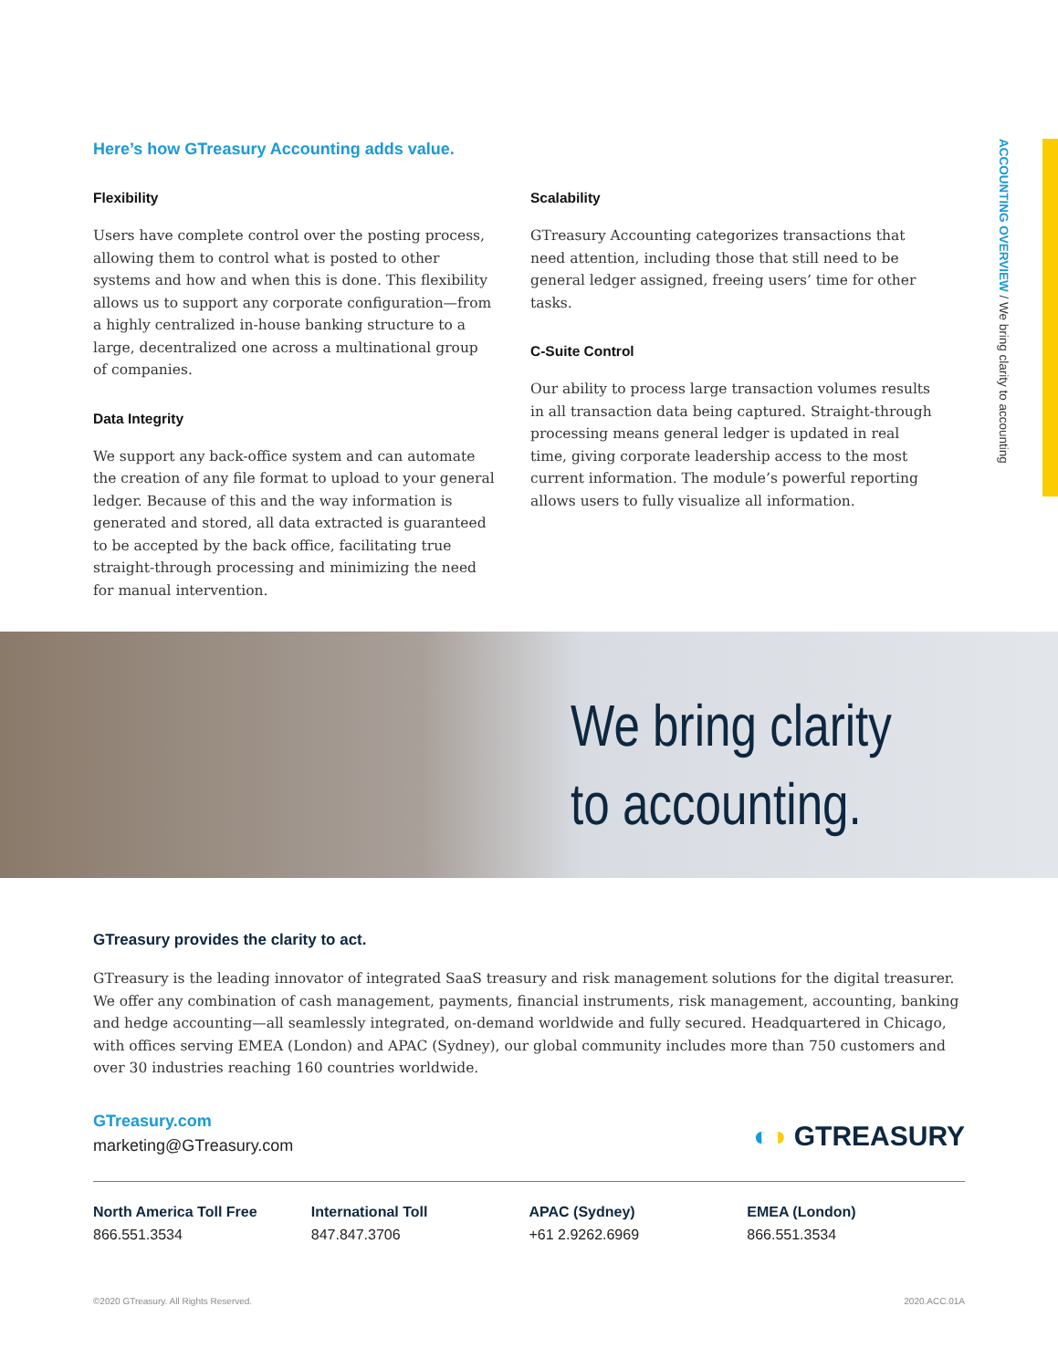Here’s how GTreasury Accounting adds value.
Flexibility
Users have complete control over the posting process, allowing them to control what is posted to other systems and how and when this is done. This flexibility allows us to support any corporate configuration—from a highly centralized in-house banking structure to a large, decentralized one across a multinational group of companies.
Data Integrity
We support any back-office system and can automate the creation of any file format to upload to your general ledger. Because of this and the way information is generated and stored, all data extracted is guaranteed to be accepted by the back office, facilitating true straight-through processing and minimizing the need for manual intervention.
Scalability
GTreasury Accounting categorizes transactions that need attention, including those that still need to be general ledger assigned, freeing users’ time for other tasks.
C-Suite Control
Our ability to process large transaction volumes results in all transaction data being captured. Straight-through processing means general ledger is updated in real time, giving corporate leadership access to the most current information. The module’s powerful reporting allows users to fully visualize all information.
ACCOUNTING OVERVIEW / We bring clarity to accounting
We bring clarity
to accounting.
GTreasury provides the clarity to act.
GTreasury is the leading innovator of integrated SaaS treasury and risk management solutions for the digital treasurer. We offer any combination of cash management, payments, financial instruments, risk management, accounting, banking and hedge accounting—all seamlessly integrated, on-demand worldwide and fully secured. Headquartered in Chicago, with offices serving EMEA (London) and APAC (Sydney), our global community includes more than 750 customers and over 30 industries reaching 160 countries worldwide.
GTreasury.com
marketing@GTreasury.com
◐◑ GTREASURY
North America Toll Free
866.551.3534
International Toll
847.847.3706
APAC (Sydney)
+61 2.9262.6969
EMEA (London)
866.551.3534
©2020 GTreasury. All Rights Reserved. 2020.ACC.01A